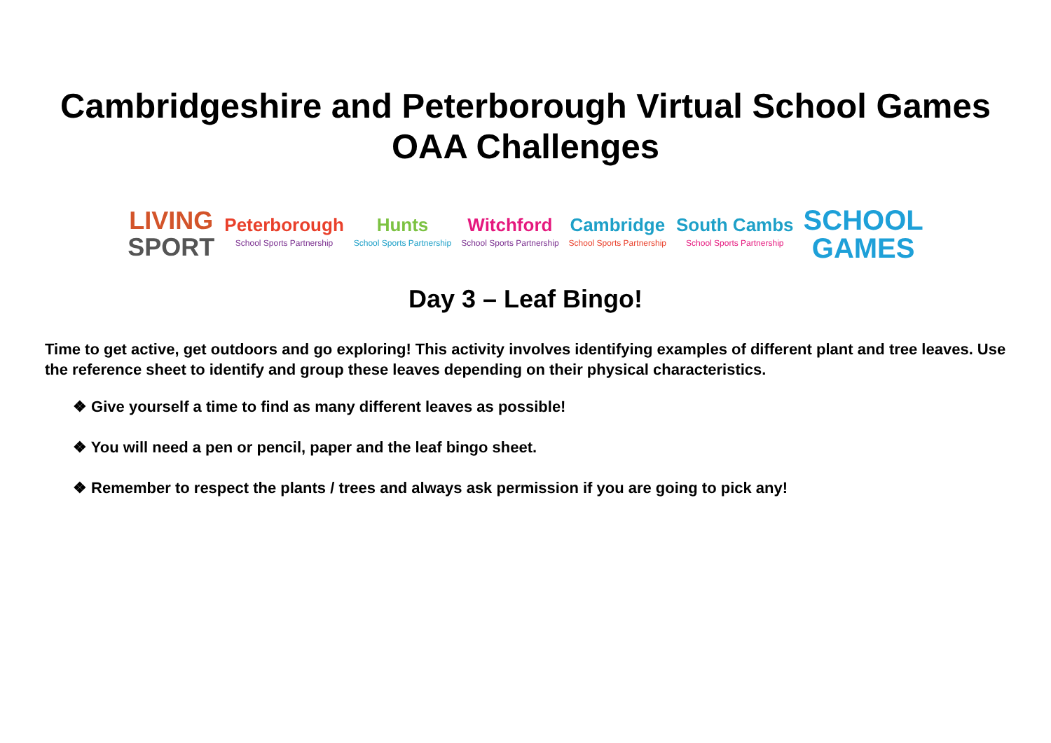Cambridgeshire and Peterborough Virtual School Games
OAA Challenges
LIVING
SPORT
Peterborough
School Sports Partnership
Hunts
School Sports Partnership
Witchford
School Sports Partnership
Cambridge
School Sports Partnership
South Cambs
School Sports Partnership
SCHOOL
GAMES
Day 3 – Leaf Bingo!
Time to get active, get outdoors and go exploring! This activity involves identifying examples of different plant and tree leaves. Use the reference sheet to identify and group these leaves depending on their physical characteristics.
❖ Give yourself a time to find as many different leaves as possible!
❖ You will need a pen or pencil, paper and the leaf bingo sheet.
❖ Remember to respect the plants / trees and always ask permission if you are going to pick any!